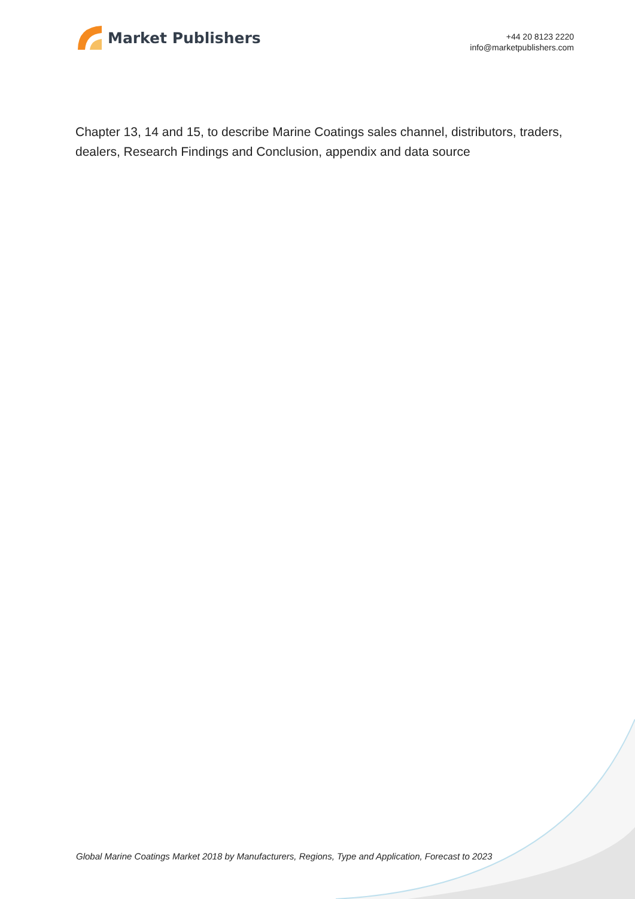Market Publishers
+44 20 8123 2220
info@marketpublishers.com
Chapter 13, 14 and 15, to describe Marine Coatings sales channel, distributors, traders, dealers, Research Findings and Conclusion, appendix and data source
Global Marine Coatings Market 2018 by Manufacturers, Regions, Type and Application, Forecast to 2023